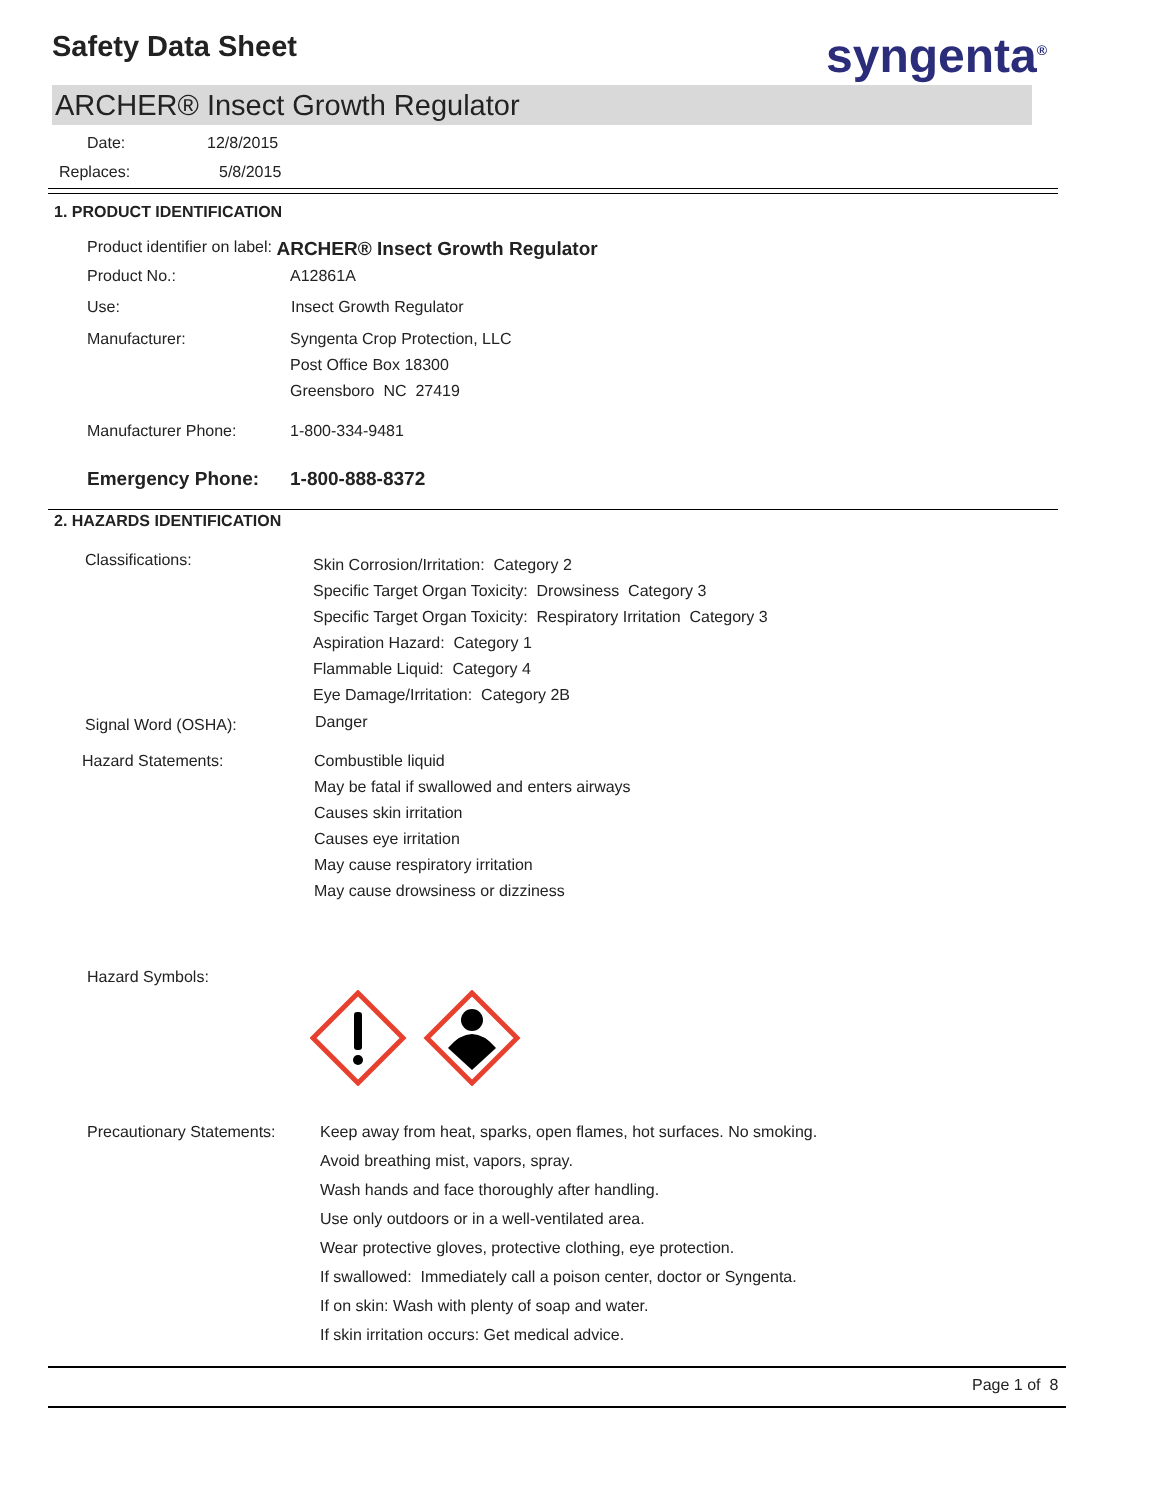Safety Data Sheet syngenta<sup>®</sup>
ARCHER® Insect Growth Regulator
Date: 12/8/2015
Replaces: 5/8/2015
1. PRODUCT IDENTIFICATION
Product identifier on label: ARCHER® Insect Growth Regulator
Product No.: A12861A
Use: Insect Growth Regulator
Manufacturer:
Syngenta Crop Protection, LLC
Post Office Box 18300
Greensboro NC 27419
Manufacturer Phone: 1-800-334-9481
Emergency Phone: 1-800-888-8372
2. HAZARDS IDENTIFICATION
Classifications:
Skin Corrosion/Irritation: Category 2
Specific Target Organ Toxicity: Drowsiness Category 3
Specific Target Organ Toxicity: Respiratory Irritation Category 3
Aspiration Hazard: Category 1
Flammable Liquid: Category 4
Eye Damage/Irritation: Category 2B
Signal Word (OSHA): Danger
Hazard Statements:
Combustible liquid
May be fatal if swallowed and enters airways
Causes skin irritation
Causes eye irritation
May cause respiratory irritation
May cause drowsiness or dizziness
Hazard Symbols:
Precautionary Statements:
Keep away from heat, sparks, open flames, hot surfaces. No smoking.
Avoid breathing mist, vapors, spray.
Wash hands and face thoroughly after handling.
Use only outdoors or in a well-ventilated area.
Wear protective gloves, protective clothing, eye protection.
If swallowed: Immediately call a poison center, doctor or Syngenta.
If on skin: Wash with plenty of soap and water.
If skin irritation occurs: Get medical advice.
Page 1 of 8